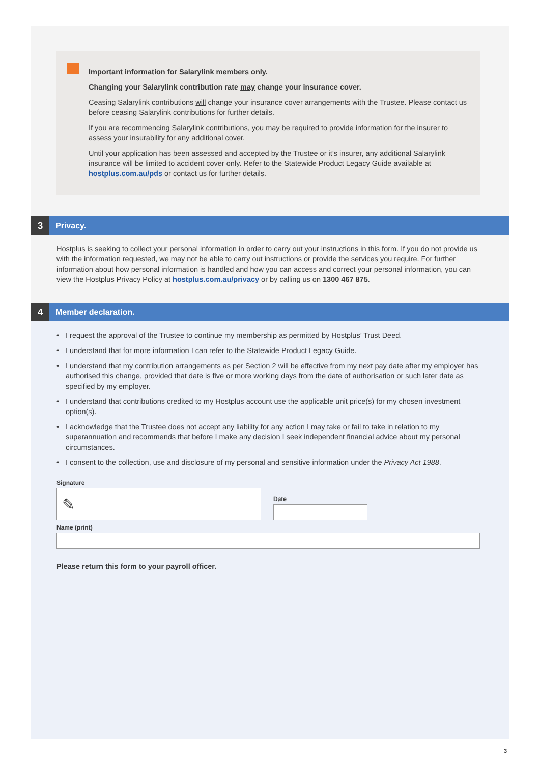Important information for Salarylink members only.
Changing your Salarylink contribution rate may change your insurance cover.
Ceasing Salarylink contributions will change your insurance cover arrangements with the Trustee. Please contact us before ceasing Salarylink contributions for further details.
If you are recommencing Salarylink contributions, you may be required to provide information for the insurer to assess your insurability for any additional cover.
Until your application has been assessed and accepted by the Trustee or it’s insurer, any additional Salarylink insurance will be limited to accident cover only. Refer to the Statewide Product Legacy Guide available at hostplus.com.au/pds or contact us for further details.
3 Privacy.
Hostplus is seeking to collect your personal information in order to carry out your instructions in this form. If you do not provide us with the information requested, we may not be able to carry out instructions or provide the services you require. For further information about how personal information is handled and how you can access and correct your personal information, you can view the Hostplus Privacy Policy at hostplus.com.au/privacy or by calling us on 1300 467 875.
4 Member declaration.
• I request the approval of the Trustee to continue my membership as permitted by Hostplus’ Trust Deed.
• I understand that for more information I can refer to the Statewide Product Legacy Guide.
• I understand that my contribution arrangements as per Section 2 will be effective from my next pay date after my employer has authorised this change, provided that date is five or more working days from the date of authorisation or such later date as specified by my employer.
• I understand that contributions credited to my Hostplus account use the applicable unit price(s) for my chosen investment option(s).
• I acknowledge that the Trustee does not accept any liability for any action I may take or fail to take in relation to my superannuation and recommends that before I make any decision I seek independent financial advice about my personal circumstances.
• I consent to the collection, use and disclosure of my personal and sensitive information under the Privacy Act 1988.
Signature
✎
Date
Name (print)
Please return this form to your payroll officer.
3